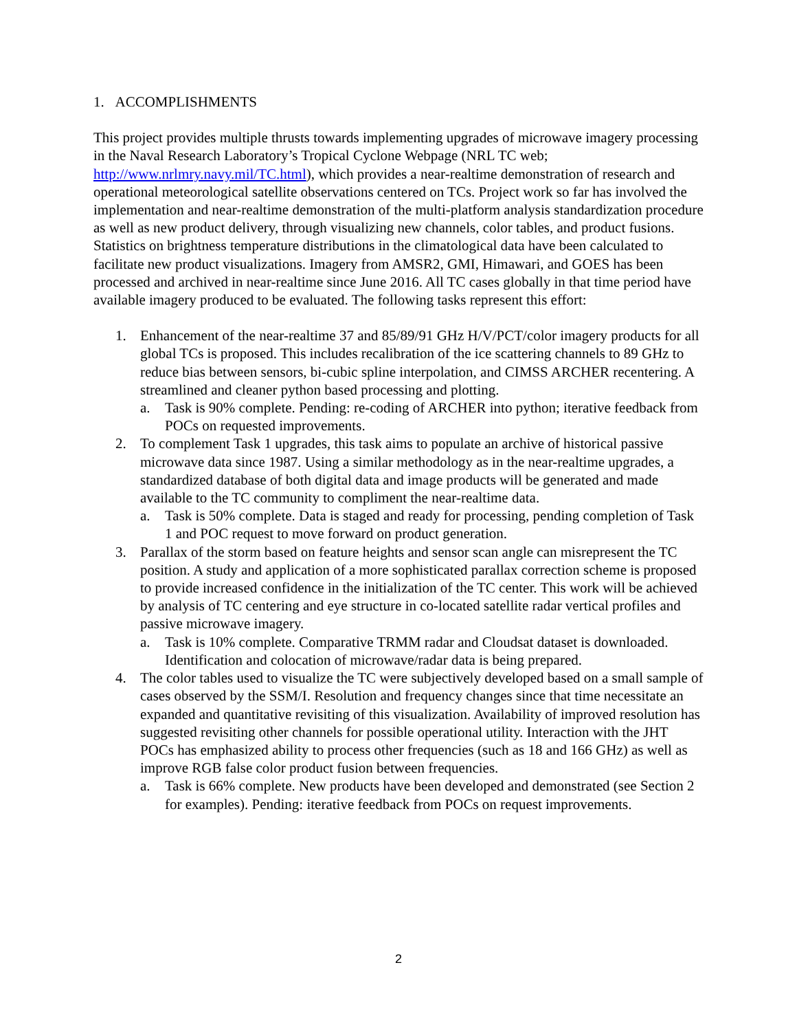1. ACCOMPLISHMENTS
This project provides multiple thrusts towards implementing upgrades of microwave imagery processing in the Naval Research Laboratory’s Tropical Cyclone Webpage (NRL TC web; http://www.nrlmry.navy.mil/TC.html), which provides a near-realtime demonstration of research and operational meteorological satellite observations centered on TCs. Project work so far has involved the implementation and near-realtime demonstration of the multi-platform analysis standardization procedure as well as new product delivery, through visualizing new channels, color tables, and product fusions. Statistics on brightness temperature distributions in the climatological data have been calculated to facilitate new product visualizations. Imagery from AMSR2, GMI, Himawari, and GOES has been processed and archived in near-realtime since June 2016. All TC cases globally in that time period have available imagery produced to be evaluated. The following tasks represent this effort:
1. Enhancement of the near-realtime 37 and 85/89/91 GHz H/V/PCT/color imagery products for all global TCs is proposed. This includes recalibration of the ice scattering channels to 89 GHz to reduce bias between sensors, bi-cubic spline interpolation, and CIMSS ARCHER recentering. A streamlined and cleaner python based processing and plotting.
a. Task is 90% complete. Pending: re-coding of ARCHER into python; iterative feedback from POCs on requested improvements.
2. To complement Task 1 upgrades, this task aims to populate an archive of historical passive microwave data since 1987. Using a similar methodology as in the near-realtime upgrades, a standardized database of both digital data and image products will be generated and made available to the TC community to compliment the near-realtime data.
a. Task is 50% complete. Data is staged and ready for processing, pending completion of Task 1 and POC request to move forward on product generation.
3. Parallax of the storm based on feature heights and sensor scan angle can misrepresent the TC position. A study and application of a more sophisticated parallax correction scheme is proposed to provide increased confidence in the initialization of the TC center. This work will be achieved by analysis of TC centering and eye structure in co-located satellite radar vertical profiles and passive microwave imagery.
a. Task is 10% complete. Comparative TRMM radar and Cloudsat dataset is downloaded. Identification and colocation of microwave/radar data is being prepared.
4. The color tables used to visualize the TC were subjectively developed based on a small sample of cases observed by the SSM/I. Resolution and frequency changes since that time necessitate an expanded and quantitative revisiting of this visualization. Availability of improved resolution has suggested revisiting other channels for possible operational utility. Interaction with the JHT POCs has emphasized ability to process other frequencies (such as 18 and 166 GHz) as well as improve RGB false color product fusion between frequencies.
a. Task is 66% complete. New products have been developed and demonstrated (see Section 2 for examples). Pending: iterative feedback from POCs on request improvements.
2